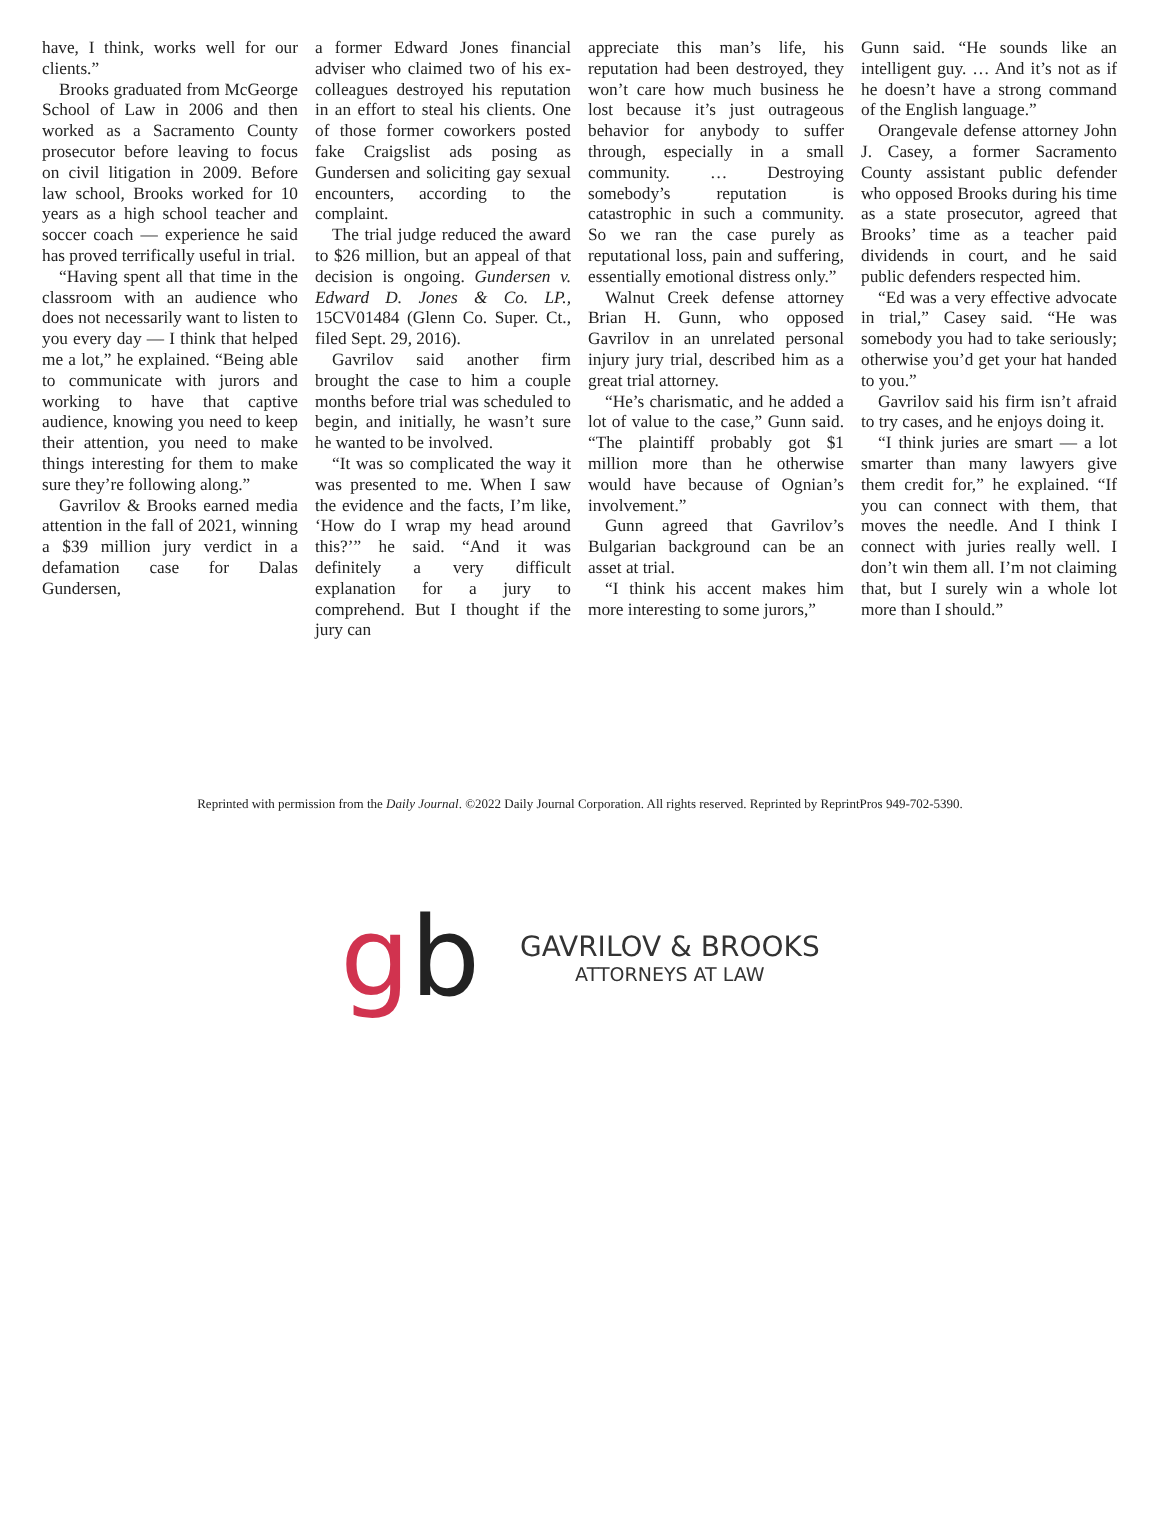have, I think, works well for our clients.”
Brooks graduated from McGeorge School of Law in 2006 and then worked as a Sacramento County prosecutor before leaving to focus on civil litigation in 2009. Before law school, Brooks worked for 10 years as a high school teacher and soccer coach — experience he said has proved terrifically useful in trial.
“Having spent all that time in the classroom with an audience who does not necessarily want to listen to you every day — I think that helped me a lot,” he explained. “Being able to communicate with jurors and working to have that captive audience, knowing you need to keep their attention, you need to make things interesting for them to make sure they’re following along.”
Gavrilov & Brooks earned media attention in the fall of 2021, winning a $39 million jury verdict in a defamation case for Dalas Gundersen,
a former Edward Jones financial adviser who claimed two of his ex-colleagues destroyed his reputation in an effort to steal his clients. One of those former coworkers posted fake Craigslist ads posing as Gundersen and soliciting gay sexual encounters, according to the complaint.
The trial judge reduced the award to $26 million, but an appeal of that decision is ongoing. Gundersen v. Edward D. Jones & Co. LP., 15CV01484 (Glenn Co. Super. Ct., filed Sept. 29, 2016).
Gavrilov said another firm brought the case to him a couple months before trial was scheduled to begin, and initially, he wasn’t sure he wanted to be involved.
“It was so complicated the way it was presented to me. When I saw the evidence and the facts, I’m like, ‘How do I wrap my head around this?’” he said. “And it was definitely a very difficult explanation for a jury to comprehend. But I thought if the jury can
appreciate this man’s life, his reputation had been destroyed, they won’t care how much business he lost because it’s just outrageous behavior for anybody to suffer through, especially in a small community. … Destroying somebody’s reputation is catastrophic in such a community. So we ran the case purely as reputational loss, pain and suffering, essentially emotional distress only.”
Walnut Creek defense attorney Brian H. Gunn, who opposed Gavrilov in an unrelated personal injury jury trial, described him as a great trial attorney.
“He’s charismatic, and he added a lot of value to the case,” Gunn said. “The plaintiff probably got $1 million more than he otherwise would have because of Ognian’s involvement.”
Gunn agreed that Gavrilov’s Bulgarian background can be an asset at trial.
“I think his accent makes him more interesting to some jurors,”
Gunn said. “He sounds like an intelligent guy. … And it’s not as if he doesn’t have a strong command of the English language.”
Orangevale defense attorney John J. Casey, a former Sacramento County assistant public defender who opposed Brooks during his time as a state prosecutor, agreed that Brooks’ time as a teacher paid dividends in court, and he said public defenders respected him.
“Ed was a very effective advocate in trial,” Casey said. “He was somebody you had to take seriously; otherwise you’d get your hat handed to you.”
Gavrilov said his firm isn’t afraid to try cases, and he enjoys doing it.
“I think juries are smart — a lot smarter than many lawyers give them credit for,” he explained. “If you can connect with them, that moves the needle. And I think I connect with juries really well. I don’t win them all. I’m not claiming that, but I surely win a whole lot more than I should.”
Reprinted with permission from the Daily Journal. ©2022 Daily Journal Corporation. All rights reserved. Reprinted by ReprintPros 949-702-5390.
gb
GAVRILOV & BROOKS
ATTORNEYS AT LAW